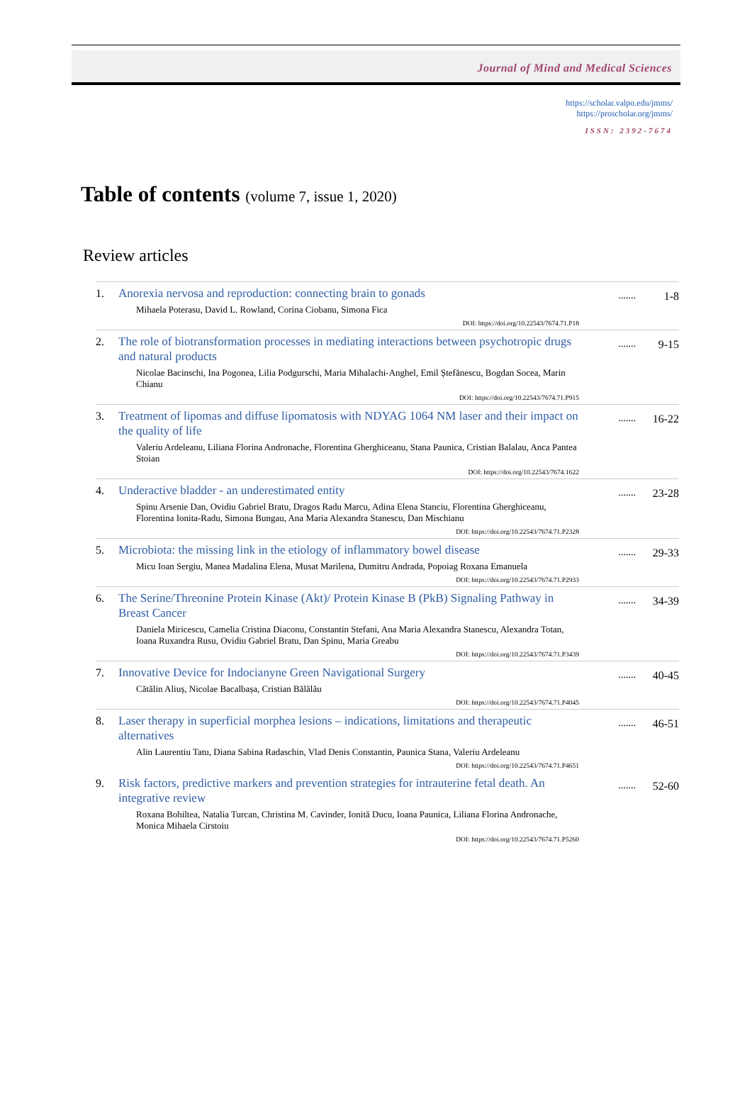Journal of Mind and Medical Sciences
https://scholar.valpo.edu/jmms/
https://proscholar.org/jmms/
ISSN: 2392-7674
Table of contents (volume 7, issue 1, 2020)
Review articles
1.
Anorexia nervosa and reproduction: connecting brain to gonads
Mihaela Poterasu, David L. Rowland, Corina Ciobanu, Simona Fica
DOI: https://doi.org/10.22543/7674.71.P18
....... 1-8
2.
The role of biotransformation processes in mediating interactions between psychotropic drugs and natural products
Nicolae Bacinschi, Ina Pogonea, Lilia Podgurschi, Maria Mihalachi-Anghel, Emil Ștefănescu, Bogdan Socea, Marin Chianu
DOI: https://doi.org/10.22543/7674.71.P915
....... 9-15
3.
Treatment of lipomas and diffuse lipomatosis with NDYAG 1064 NM laser and their impact on the quality of life
Valeriu Ardeleanu, Liliana Florina Andronache, Florentina Gherghiceanu, Stana Paunica, Cristian Balalau, Anca Pantea Stoian
DOI: https://doi.org/10.22543/7674.1622
....... 16-22
4.
Underactive bladder - an underestimated entity
Spinu Arsenie Dan, Ovidiu Gabriel Bratu, Dragos Radu Marcu, Adina Elena Stanciu, Florentina Gherghiceanu, Florentina Ionita-Radu, Simona Bungau, Ana Maria Alexandra Stanescu, Dan Mischianu
DOI: https://doi.org/10.22543/7674.71.P2328
....... 23-28
5.
Microbiota: the missing link in the etiology of inflammatory bowel disease
Micu Ioan Sergiu, Manea Madalina Elena, Musat Marilena, Dumitru Andrada, Popoiag Roxana Emanuela
DOI: https://doi.org/10.22543/7674.71.P2933
....... 29-33
6.
The Serine/Threonine Protein Kinase (Akt)/ Protein Kinase B (PkB) Signaling Pathway in Breast Cancer
Daniela Miricescu, Camelia Cristina Diaconu, Constantin Stefani, Ana Maria Alexandra Stanescu, Alexandra Totan, Ioana Ruxandra Rusu, Ovidiu Gabriel Bratu, Dan Spinu, Maria Greabu
DOI: https://doi.org/10.22543/7674.71.P3439
....... 34-39
7.
Innovative Device for Indocianyne Green Navigational Surgery
Cătălin Aliuș, Nicolae Bacalbașa, Cristian Bălălău
DOI: https://doi.org/10.22543/7674.71.P4045
....... 40-45
8.
Laser therapy in superficial morphea lesions – indications, limitations and therapeutic alternatives
Alin Laurentiu Tatu, Diana Sabina Radaschin, Vlad Denis Constantin, Paunica Stana, Valeriu Ardeleanu
DOI: https://doi.org/10.22543/7674.71.P4651
....... 46-51
9.
Risk factors, predictive markers and prevention strategies for intrauterine fetal death. An integrative review
Roxana Bohiltea, Natalia Turcan, Christina M. Cavinder, Ionită Ducu, Ioana Paunica, Liliana Florina Andronache, Monica Mihaela Cirstoiu
DOI: https://doi.org/10.22543/7674.71.P5260
....... 52-60